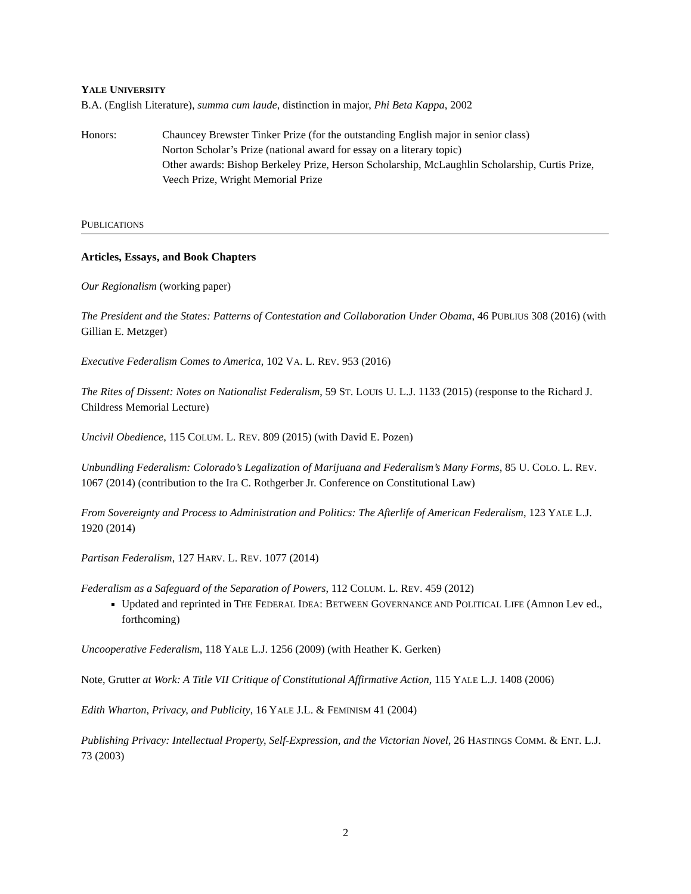YALE UNIVERSITY
B.A. (English Literature), summa cum laude, distinction in major, Phi Beta Kappa, 2002
Honors: Chauncey Brewster Tinker Prize (for the outstanding English major in senior class)
Norton Scholar’s Prize (national award for essay on a literary topic)
Other awards: Bishop Berkeley Prize, Herson Scholarship, McLaughlin Scholarship, Curtis Prize, Veech Prize, Wright Memorial Prize
PUBLICATIONS
Articles, Essays, and Book Chapters
Our Regionalism (working paper)
The President and the States: Patterns of Contestation and Collaboration Under Obama, 46 PUBLIUS 308 (2016) (with Gillian E. Metzger)
Executive Federalism Comes to America, 102 VA. L. REV. 953 (2016)
The Rites of Dissent: Notes on Nationalist Federalism, 59 ST. LOUIS U. L.J. 1133 (2015) (response to the Richard J. Childress Memorial Lecture)
Uncivil Obedience, 115 COLUM. L. REV. 809 (2015) (with David E. Pozen)
Unbundling Federalism: Colorado’s Legalization of Marijuana and Federalism’s Many Forms, 85 U. COLO. L. REV. 1067 (2014) (contribution to the Ira C. Rothgerber Jr. Conference on Constitutional Law)
From Sovereignty and Process to Administration and Politics: The Afterlife of American Federalism, 123 YALE L.J. 1920 (2014)
Partisan Federalism, 127 HARV. L. REV. 1077 (2014)
Federalism as a Safeguard of the Separation of Powers, 112 COLUM. L. REV. 459 (2012)
Updated and reprinted in THE FEDERAL IDEA: BETWEEN GOVERNANCE AND POLITICAL LIFE (Amnon Lev ed., forthcoming)
Uncooperative Federalism, 118 YALE L.J. 1256 (2009) (with Heather K. Gerken)
Note, Grutter at Work: A Title VII Critique of Constitutional Affirmative Action, 115 YALE L.J. 1408 (2006)
Edith Wharton, Privacy, and Publicity, 16 YALE J.L. & FEMINISM 41 (2004)
Publishing Privacy: Intellectual Property, Self-Expression, and the Victorian Novel, 26 HASTINGS COMM. & ENT. L.J. 73 (2003)
2